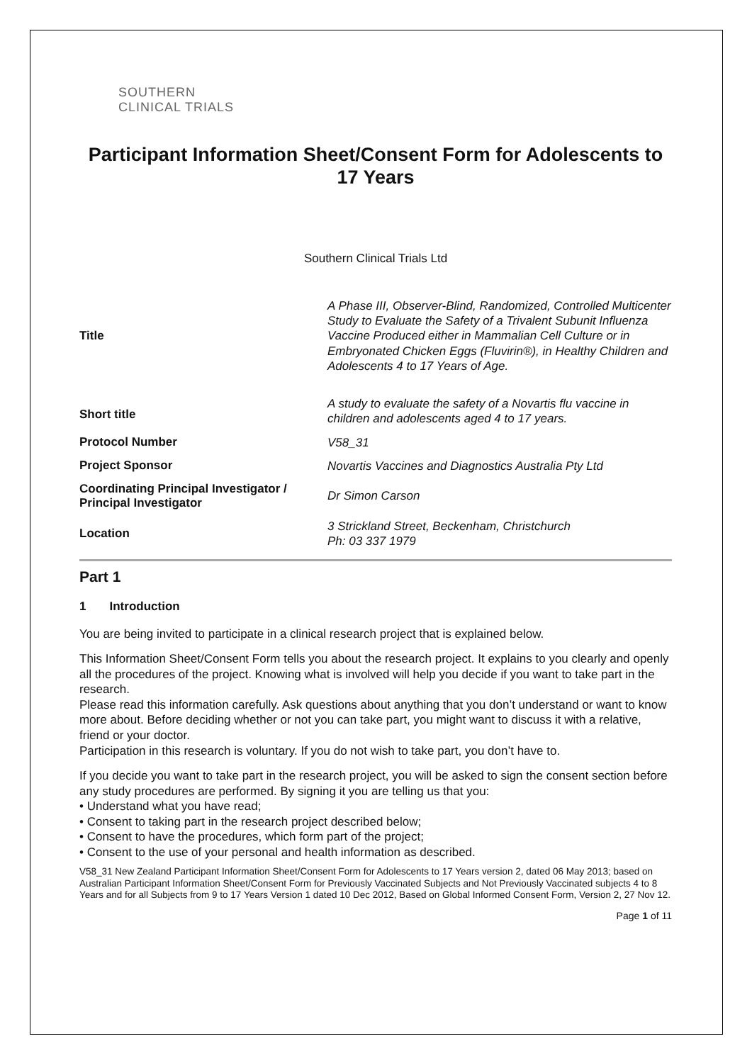SOUTHERN
CLINICAL TRIALS
Participant Information Sheet/Consent Form for Adolescents to 17 Years
Southern Clinical Trials Ltd
| Title | A Phase III, Observer-Blind, Randomized, Controlled Multicenter Study to Evaluate the Safety of a Trivalent Subunit Influenza Vaccine Produced either in Mammalian Cell Culture or in Embryonated Chicken Eggs (Fluvirin®), in Healthy Children and Adolescents 4 to 17 Years of Age. |
| Short title | A study to evaluate the safety of a Novartis flu vaccine in children and adolescents aged 4 to 17 years. |
| Protocol Number | V58_31 |
| Project Sponsor | Novartis Vaccines and Diagnostics Australia Pty Ltd |
| Coordinating Principal Investigator / Principal Investigator | Dr Simon Carson |
| Location | 3 Strickland Street, Beckenham, Christchurch Ph: 03 337 1979 |
Part 1
1 Introduction
You are being invited to participate in a clinical research project that is explained below.
This Information Sheet/Consent Form tells you about the research project. It explains to you clearly and openly all the procedures of the project. Knowing what is involved will help you decide if you want to take part in the research.
Please read this information carefully. Ask questions about anything that you don’t understand or want to know more about. Before deciding whether or not you can take part, you might want to discuss it with a relative, friend or your doctor.
Participation in this research is voluntary. If you do not wish to take part, you don’t have to.
If you decide you want to take part in the research project, you will be asked to sign the consent section before any study procedures are performed. By signing it you are telling us that you:
• Understand what you have read;
• Consent to taking part in the research project described below;
• Consent to have the procedures, which form part of the project;
• Consent to the use of your personal and health information as described.
V58_31 New Zealand Participant Information Sheet/Consent Form for Adolescents to 17 Years version 2, dated 06 May 2013; based on Australian Participant Information Sheet/Consent Form for Previously Vaccinated Subjects and Not Previously Vaccinated subjects 4 to 8 Years and for all Subjects from 9 to 17 Years Version 1 dated 10 Dec 2012, Based on Global Informed Consent Form, Version 2, 27 Nov 12.
Page 1 of 11